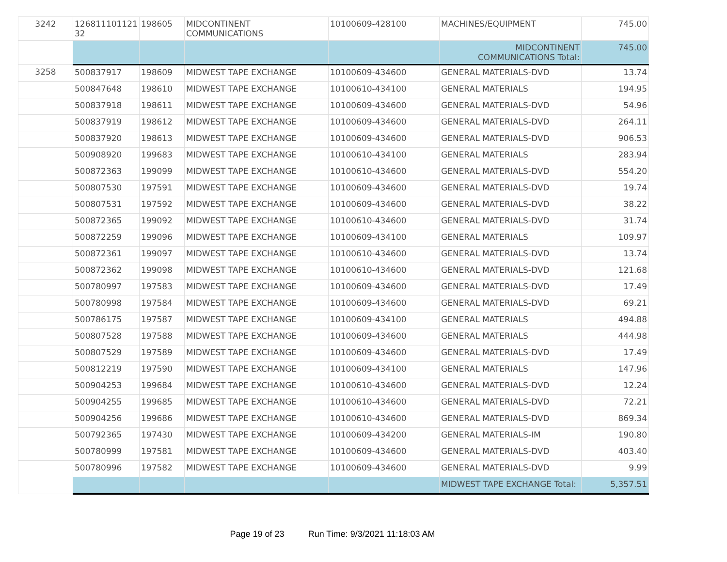| 3242 | 126811101121 32 | 198605 | MIDCONTINENT COMMUNICATIONS | 10100609-428100 | MACHINES/EQUIPMENT | 745.00 |
| | | | | | MIDCONTINENT COMMUNICATIONS Total: | 745.00 |
| 3258 | 500837917 | 198609 | MIDWEST TAPE EXCHANGE | 10100609-434600 | GENERAL MATERIALS-DVD | 13.74 |
| | 500847648 | 198610 | MIDWEST TAPE EXCHANGE | 10100610-434100 | GENERAL MATERIALS | 194.95 |
| | 500837918 | 198611 | MIDWEST TAPE EXCHANGE | 10100609-434600 | GENERAL MATERIALS-DVD | 54.96 |
| | 500837919 | 198612 | MIDWEST TAPE EXCHANGE | 10100609-434600 | GENERAL MATERIALS-DVD | 264.11 |
| | 500837920 | 198613 | MIDWEST TAPE EXCHANGE | 10100609-434600 | GENERAL MATERIALS-DVD | 906.53 |
| | 500908920 | 199683 | MIDWEST TAPE EXCHANGE | 10100610-434100 | GENERAL MATERIALS | 283.94 |
| | 500872363 | 199099 | MIDWEST TAPE EXCHANGE | 10100610-434600 | GENERAL MATERIALS-DVD | 554.20 |
| | 500807530 | 197591 | MIDWEST TAPE EXCHANGE | 10100609-434600 | GENERAL MATERIALS-DVD | 19.74 |
| | 500807531 | 197592 | MIDWEST TAPE EXCHANGE | 10100609-434600 | GENERAL MATERIALS-DVD | 38.22 |
| | 500872365 | 199092 | MIDWEST TAPE EXCHANGE | 10100610-434600 | GENERAL MATERIALS-DVD | 31.74 |
| | 500872259 | 199096 | MIDWEST TAPE EXCHANGE | 10100609-434100 | GENERAL MATERIALS | 109.97 |
| | 500872361 | 199097 | MIDWEST TAPE EXCHANGE | 10100610-434600 | GENERAL MATERIALS-DVD | 13.74 |
| | 500872362 | 199098 | MIDWEST TAPE EXCHANGE | 10100610-434600 | GENERAL MATERIALS-DVD | 121.68 |
| | 500780997 | 197583 | MIDWEST TAPE EXCHANGE | 10100609-434600 | GENERAL MATERIALS-DVD | 17.49 |
| | 500780998 | 197584 | MIDWEST TAPE EXCHANGE | 10100609-434600 | GENERAL MATERIALS-DVD | 69.21 |
| | 500786175 | 197587 | MIDWEST TAPE EXCHANGE | 10100609-434100 | GENERAL MATERIALS | 494.88 |
| | 500807528 | 197588 | MIDWEST TAPE EXCHANGE | 10100609-434600 | GENERAL MATERIALS | 444.98 |
| | 500807529 | 197589 | MIDWEST TAPE EXCHANGE | 10100609-434600 | GENERAL MATERIALS-DVD | 17.49 |
| | 500812219 | 197590 | MIDWEST TAPE EXCHANGE | 10100609-434100 | GENERAL MATERIALS | 147.96 |
| | 500904253 | 199684 | MIDWEST TAPE EXCHANGE | 10100610-434600 | GENERAL MATERIALS-DVD | 12.24 |
| | 500904255 | 199685 | MIDWEST TAPE EXCHANGE | 10100610-434600 | GENERAL MATERIALS-DVD | 72.21 |
| | 500904256 | 199686 | MIDWEST TAPE EXCHANGE | 10100610-434600 | GENERAL MATERIALS-DVD | 869.34 |
| | 500792365 | 197430 | MIDWEST TAPE EXCHANGE | 10100609-434200 | GENERAL MATERIALS-IM | 190.80 |
| | 500780999 | 197581 | MIDWEST TAPE EXCHANGE | 10100609-434600 | GENERAL MATERIALS-DVD | 403.40 |
| | 500780996 | 197582 | MIDWEST TAPE EXCHANGE | 10100609-434600 | GENERAL MATERIALS-DVD | 9.99 |
| | | | | | MIDWEST TAPE EXCHANGE Total: | 5,357.51 |
Page 19 of 23 Run Time: 9/3/2021 11:18:03 AM